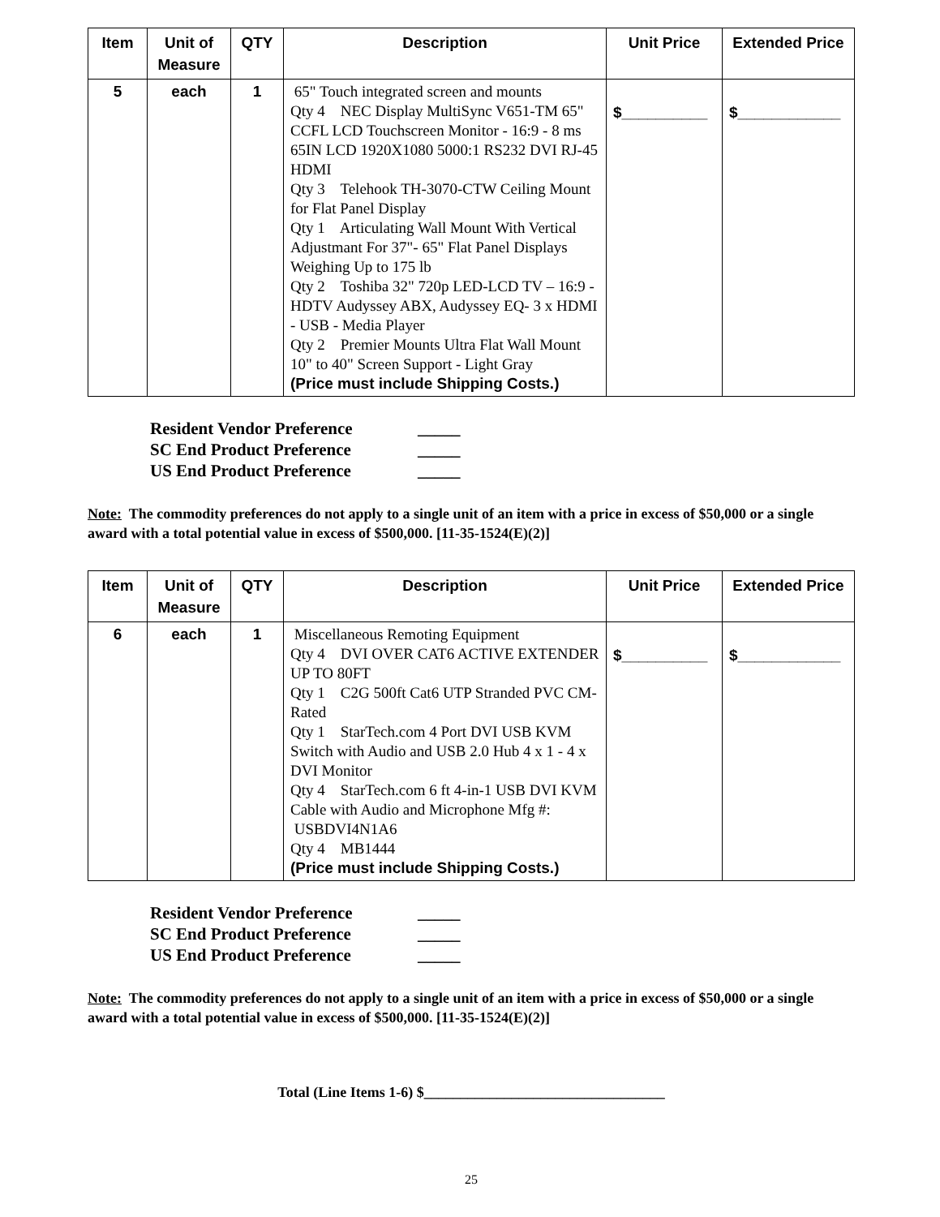| Item | Unit of Measure | QTY | Description | Unit Price | Extended Price |
| --- | --- | --- | --- | --- | --- |
| 5 | each | 1 | 65" Touch integrated screen and mounts Qty 4 NEC Display MultiSync V651-TM 65" CCFL LCD Touchscreen Monitor - 16:9 - 8 ms 65IN LCD 1920X1080 5000:1 RS232 DVI RJ-45 HDMI Qty 3 Telehook TH-3070-CTW Ceiling Mount for Flat Panel Display Qty 1 Articulating Wall Mount With Vertical Adjustmant For 37"- 65" Flat Panel Displays Weighing Up to 175 lb Qty 2 Toshiba 32" 720p LED-LCD TV – 16:9 - HDTV Audyssey ABX, Audyssey EQ- 3 x HDMI - USB - Media Player Qty 2 Premier Mounts Ultra Flat Wall Mount 10" to 40" Screen Support - Light Gray (Price must include Shipping Costs.) | $__________ | $____________ |
Resident Vendor Preference _____
SC End Product Preference _____
US End Product Preference _____
Note: The commodity preferences do not apply to a single unit of an item with a price in excess of $50,000 or a single award with a total potential value in excess of $500,000. [11-35-1524(E)(2)]
| Item | Unit of Measure | QTY | Description | Unit Price | Extended Price |
| --- | --- | --- | --- | --- | --- |
| 6 | each | 1 | Miscellaneous Remoting Equipment Qty 4 DVI OVER CAT6 ACTIVE EXTENDER UP TO 80FT Qty 1 C2G 500ft Cat6 UTP Stranded PVC CM-Rated Qty 1 StarTech.com 4 Port DVI USB KVM Switch with Audio and USB 2.0 Hub 4 x 1 - 4 x DVI Monitor Qty 4 StarTech.com 6 ft 4-in-1 USB DVI KVM Cable with Audio and Microphone Mfg #: USBDVI4N1A6 Qty 4 MB1444 (Price must include Shipping Costs.) | $__________ | $____________ |
Resident Vendor Preference _____
SC End Product Preference _____
US End Product Preference _____
Note: The commodity preferences do not apply to a single unit of an item with a price in excess of $50,000 or a single award with a total potential value in excess of $500,000. [11-35-1524(E)(2)]
Total (Line Items 1-6) $_________________________________
25